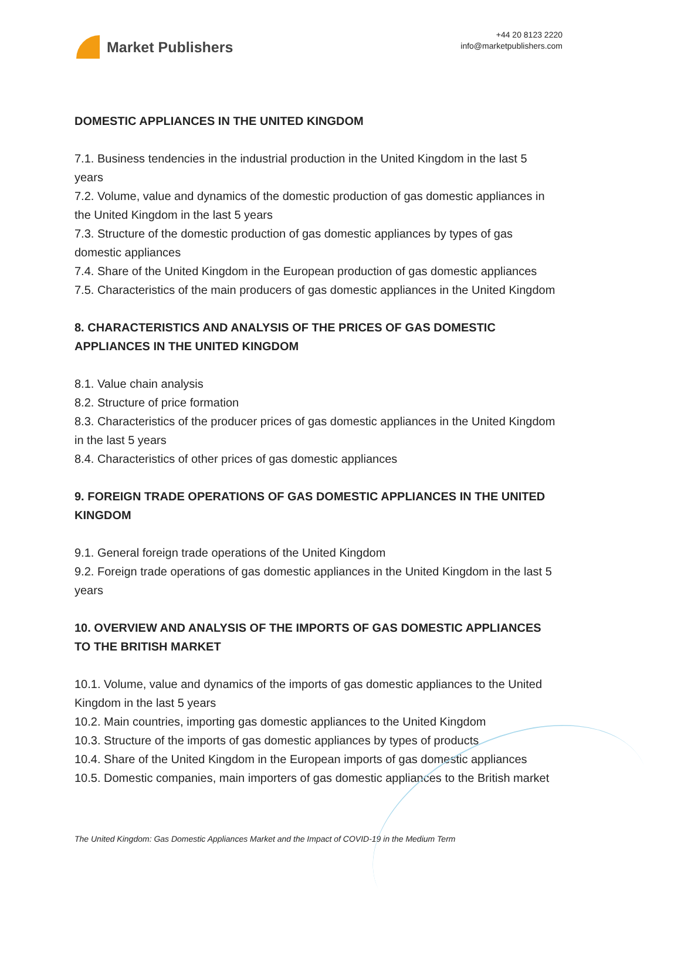Market Publishers
+44 20 8123 2220
info@marketpublishers.com
DOMESTIC APPLIANCES IN THE UNITED KINGDOM
7.1. Business tendencies in the industrial production in the United Kingdom in the last 5 years
7.2. Volume, value and dynamics of the domestic production of gas domestic appliances in the United Kingdom in the last 5 years
7.3. Structure of the domestic production of gas domestic appliances by types of gas domestic appliances
7.4. Share of the United Kingdom in the European production of gas domestic appliances
7.5. Characteristics of the main producers of gas domestic appliances in the United Kingdom
8. CHARACTERISTICS AND ANALYSIS OF THE PRICES OF GAS DOMESTIC APPLIANCES IN THE UNITED KINGDOM
8.1. Value chain analysis
8.2. Structure of price formation
8.3. Characteristics of the producer prices of gas domestic appliances in the United Kingdom in the last 5 years
8.4. Characteristics of other prices of gas domestic appliances
9. FOREIGN TRADE OPERATIONS OF GAS DOMESTIC APPLIANCES IN THE UNITED KINGDOM
9.1. General foreign trade operations of the United Kingdom
9.2. Foreign trade operations of gas domestic appliances in the United Kingdom in the last 5 years
10. OVERVIEW AND ANALYSIS OF THE IMPORTS OF GAS DOMESTIC APPLIANCES TO THE BRITISH MARKET
10.1. Volume, value and dynamics of the imports of gas domestic appliances to the United Kingdom in the last 5 years
10.2. Main countries, importing gas domestic appliances to the United Kingdom
10.3. Structure of the imports of gas domestic appliances by types of products
10.4. Share of the United Kingdom in the European imports of gas domestic appliances
10.5. Domestic companies, main importers of gas domestic appliances to the British market
The United Kingdom: Gas Domestic Appliances Market and the Impact of COVID-19 in the Medium Term